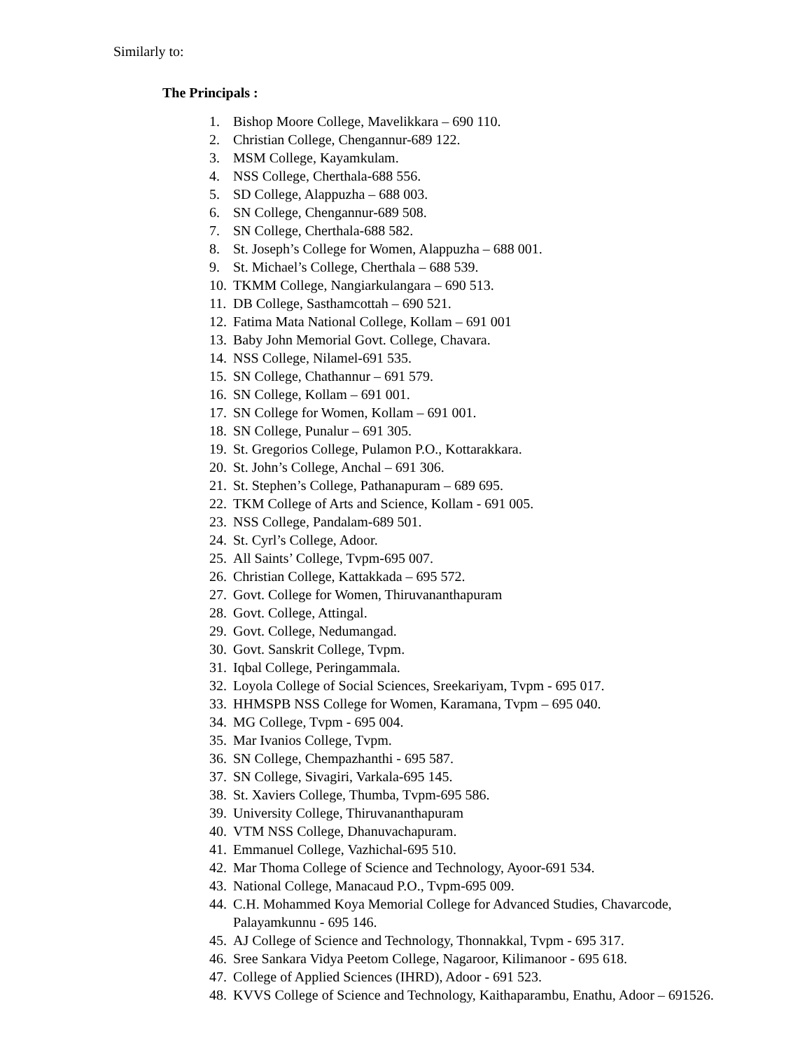Similarly to:
The Principals :
1. Bishop Moore College, Mavelikkara – 690 110.
2. Christian College, Chengannur-689 122.
3. MSM College, Kayamkulam.
4. NSS College, Cherthala-688 556.
5. SD College, Alappuzha – 688 003.
6. SN College, Chengannur-689 508.
7. SN College, Cherthala-688 582.
8. St. Joseph’s College for Women, Alappuzha – 688 001.
9. St. Michael’s College, Cherthala – 688 539.
10. TKMM College, Nangiarkulangara – 690 513.
11. DB College, Sasthamcottah – 690 521.
12. Fatima Mata National College, Kollam – 691 001
13. Baby John Memorial Govt. College, Chavara.
14. NSS College, Nilamel-691 535.
15. SN College, Chathannur – 691 579.
16. SN College, Kollam – 691 001.
17. SN College for Women, Kollam – 691 001.
18. SN College, Punalur – 691 305.
19. St. Gregorios College, Pulamon P.O., Kottarakkara.
20. St. John’s College, Anchal – 691 306.
21. St. Stephen’s College, Pathanapuram – 689 695.
22. TKM College of Arts and Science, Kollam - 691 005.
23. NSS College, Pandalam-689 501.
24. St. Cyrl’s College, Adoor.
25. All Saints’ College, Tvpm-695 007.
26. Christian College, Kattakkada – 695 572.
27. Govt. College for Women, Thiruvananthapuram
28. Govt. College, Attingal.
29. Govt. College, Nedumangad.
30. Govt. Sanskrit College, Tvpm.
31. Iqbal College, Peringammala.
32. Loyola College of Social Sciences, Sreekariyam, Tvpm - 695 017.
33. HHMSPB NSS College for Women, Karamana, Tvpm – 695 040.
34. MG College, Tvpm - 695 004.
35. Mar Ivanios College, Tvpm.
36. SN College, Chempazhanthi - 695 587.
37. SN College, Sivagiri, Varkala-695 145.
38. St. Xaviers College, Thumba, Tvpm-695 586.
39. University College, Thiruvananthapuram
40. VTM NSS College, Dhanuvachapuram.
41. Emmanuel College, Vazhichal-695 510.
42. Mar Thoma College of Science and Technology, Ayoor-691 534.
43. National College, Manacaud P.O., Tvpm-695 009.
44. C.H. Mohammed Koya Memorial College for Advanced Studies, Chavarcode, Palayamkunnu - 695 146.
45. AJ College of Science and Technology, Thonnakkal, Tvpm - 695 317.
46. Sree Sankara Vidya Peetom College, Nagaroor, Kilimanoor - 695 618.
47. College of Applied Sciences (IHRD), Adoor - 691 523.
48. KVVS College of Science and Technology, Kaithaparambu, Enathu, Adoor – 691526.